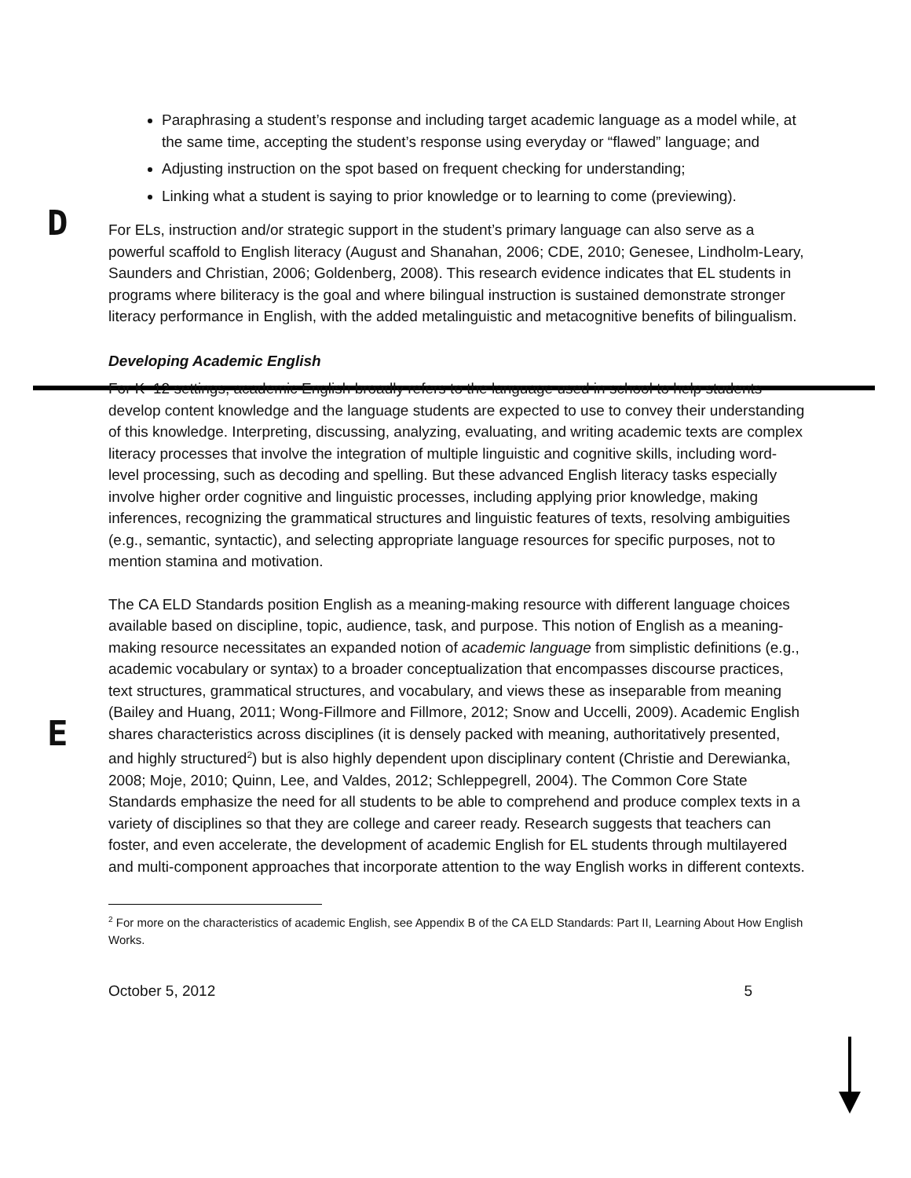D
E
Paraphrasing a student’s response and including target academic language as a model while, at the same time, accepting the student’s response using everyday or “flawed” language; and
Adjusting instruction on the spot based on frequent checking for understanding;
Linking what a student is saying to prior knowledge or to learning to come (previewing).
For ELs, instruction and/or strategic support in the student’s primary language can also serve as a powerful scaffold to English literacy (August and Shanahan, 2006; CDE, 2010; Genesee, Lindholm-Leary, Saunders and Christian, 2006; Goldenberg, 2008). This research evidence indicates that EL students in programs where biliteracy is the goal and where bilingual instruction is sustained demonstrate stronger literacy performance in English, with the added metalinguistic and metacognitive benefits of bilingualism.
Developing Academic English
For K–12 settings, academic English broadly refers to the language used in school to help students develop content knowledge and the language students are expected to use to convey their understanding of this knowledge. Interpreting, discussing, analyzing, evaluating, and writing academic texts are complex literacy processes that involve the integration of multiple linguistic and cognitive skills, including word-level processing, such as decoding and spelling. But these advanced English literacy tasks especially involve higher order cognitive and linguistic processes, including applying prior knowledge, making inferences, recognizing the grammatical structures and linguistic features of texts, resolving ambiguities (e.g., semantic, syntactic), and selecting appropriate language resources for specific purposes, not to mention stamina and motivation.
The CA ELD Standards position English as a meaning-making resource with different language choices available based on discipline, topic, audience, task, and purpose. This notion of English as a meaning-making resource necessitates an expanded notion of academic language from simplistic definitions (e.g., academic vocabulary or syntax) to a broader conceptualization that encompasses discourse practices, text structures, grammatical structures, and vocabulary, and views these as inseparable from meaning (Bailey and Huang, 2011; Wong-Fillmore and Fillmore, 2012; Snow and Uccelli, 2009). Academic English shares characteristics across disciplines (it is densely packed with meaning, authoritatively presented, and highly structured<sup>2</sup>) but is also highly dependent upon disciplinary content (Christie and Derewianka, 2008; Moje, 2010; Quinn, Lee, and Valdes, 2012; Schleppegrell, 2004). The Common Core State Standards emphasize the need for all students to be able to comprehend and produce complex texts in a variety of disciplines so that they are college and career ready. Research suggests that teachers can foster, and even accelerate, the development of academic English for EL students through multilayered and multi-component approaches that incorporate attention to the way English works in different contexts.
<sup>2</sup> For more on the characteristics of academic English, see Appendix B of the CA ELD Standards: Part II, Learning About How English Works.
October 5, 2012 5